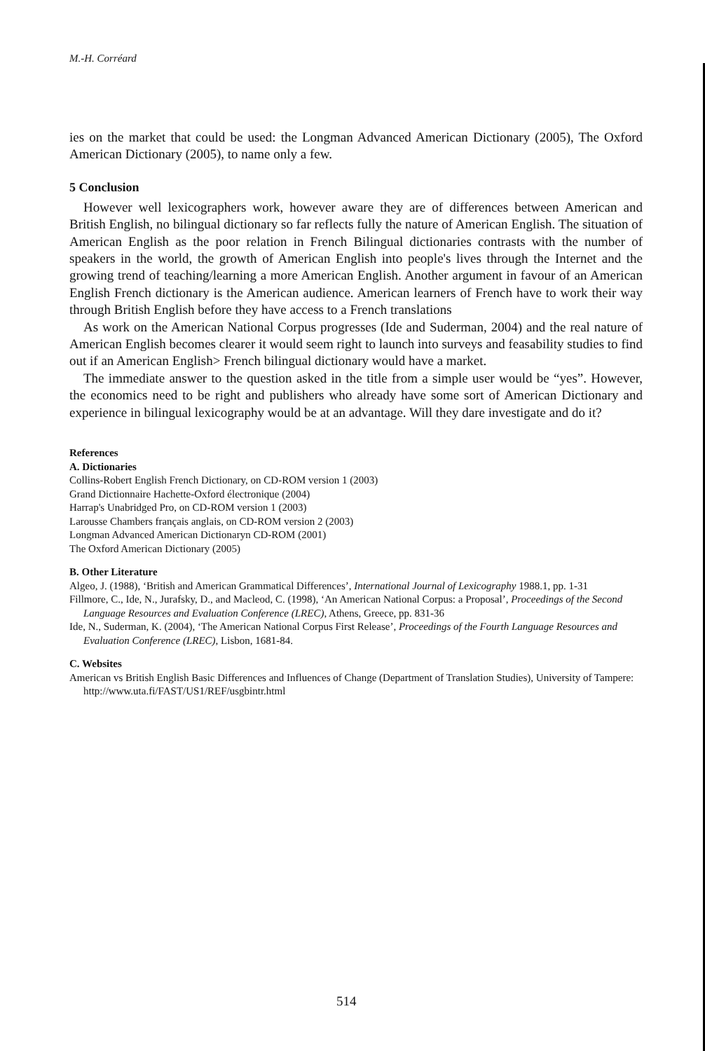M.-H. Corréard
ies on the market that could be used: the Longman Advanced American Dictionary (2005), The Oxford American Dictionary (2005), to name only a few.
5 Conclusion
However well lexicographers work, however aware they are of differences between American and British English, no bilingual dictionary so far reflects fully the nature of American English. The situation of American English as the poor relation in French Bilingual dictionaries contrasts with the number of speakers in the world, the growth of American English into people's lives through the Internet and the growing trend of teaching/learning a more American English. Another argument in favour of an American English French dictionary is the American audience. American learners of French have to work their way through British English before they have access to a French translations
As work on the American National Corpus progresses (Ide and Suderman, 2004) and the real nature of American English becomes clearer it would seem right to launch into surveys and feasability studies to find out if an American English> French bilingual dictionary would have a market.
The immediate answer to the question asked in the title from a simple user would be “yes”. However, the economics need to be right and publishers who already have some sort of American Dictionary and experience in bilingual lexicography would be at an advantage. Will they dare investigate and do it?
References
A. Dictionaries
Collins-Robert English French Dictionary, on CD-ROM version 1 (2003)
Grand Dictionnaire Hachette-Oxford électronique (2004)
Harrap's Unabridged Pro, on CD-ROM version 1 (2003)
Larousse Chambers français anglais, on CD-ROM version 2 (2003)
Longman Advanced American Dictionaryn CD-ROM (2001)
The Oxford American Dictionary (2005)
B. Other Literature
Algeo, J. (1988), ‘British and American Grammatical Differences’, International Journal of Lexicography 1988.1, pp. 1-31
Fillmore, C., Ide, N., Jurafsky, D., and Macleod, C. (1998), ‘An American National Corpus: a Proposal’, Proceedings of the Second Language Resources and Evaluation Conference (LREC), Athens, Greece, pp. 831-36
Ide, N., Suderman, K. (2004), ‘The American National Corpus First Release’, Proceedings of the Fourth Language Resources and Evaluation Conference (LREC), Lisbon, 1681-84.
C. Websites
American vs British English Basic Differences and Influences of Change (Department of Translation Studies), University of Tampere: http://www.uta.fi/FAST/US1/REF/usgbintr.html
514